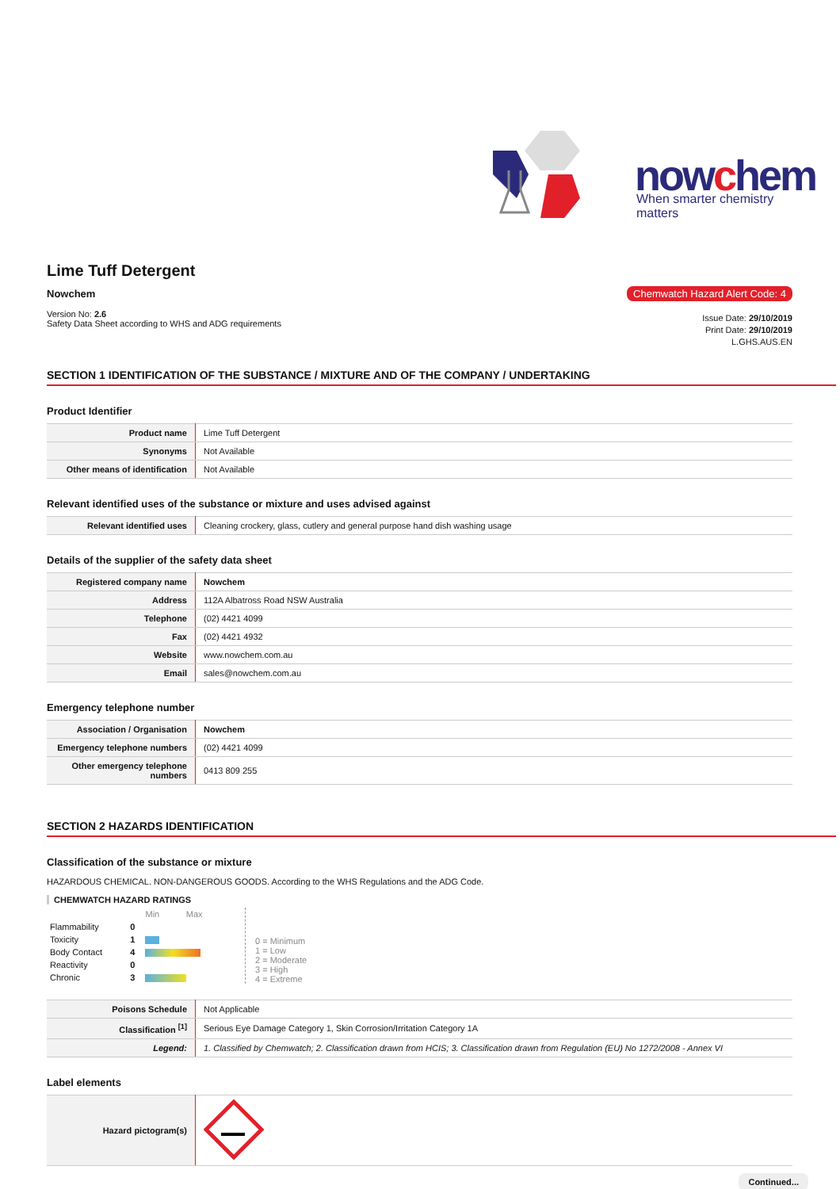nowchem When smarter chemistry matters
Lime Tuff Detergent
Nowchem
Version No: 2.6
Safety Data Sheet according to WHS and ADG requirements
Chemwatch Hazard Alert Code: 4
Issue Date: 29/10/2019
Print Date: 29/10/2019
L.GHS.AUS.EN
SECTION 1 IDENTIFICATION OF THE SUBSTANCE / MIXTURE AND OF THE COMPANY / UNDERTAKING
Product Identifier
| Product name | Lime Tuff Detergent |
| Synonyms | Not Available |
| Other means of identification | Not Available |
Relevant identified uses of the substance or mixture and uses advised against
| Relevant identified uses | Cleaning crockery, glass, cutlery and general purpose hand dish washing usage |
Details of the supplier of the safety data sheet
| Registered company name | Nowchem |
| Address | 112A Albatross Road NSW Australia |
| Telephone | (02) 4421 4099 |
| Fax | (02) 4421 4932 |
| Website | www.nowchem.com.au |
| Email | sales@nowchem.com.au |
Emergency telephone number
| Association / Organisation | Nowchem |
| Emergency telephone numbers | (02) 4421 4099 |
| Other emergency telephone numbers | 0413 809 255 |
SECTION 2 HAZARDS IDENTIFICATION
Classification of the substance or mixture
HAZARDOUS CHEMICAL. NON-DANGEROUS GOODS. According to the WHS Regulations and the ADG Code.
CHEMWATCH HAZARD RATINGS
| | | Min Max |
| Flammability | 0 | |
| Toxicity | 1 | |
| Body Contact | 4 | |
| Reactivity | 0 | |
| Chronic | 3 | |
0 = Minimum
1 = Low
2 = Moderate
3 = High
4 = Extreme
| Poisons Schedule | Not Applicable |
| Classification <sup>[1]</sup> | Serious Eye Damage Category 1, Skin Corrosion/Irritation Category 1A |
| Legend: | 1. Classified by Chemwatch; 2. Classification drawn from HCIS; 3. Classification drawn from Regulation (EU) No 1272/2008 - Annex VI |
Label elements
| Hazard pictogram(s) | |
Continued...